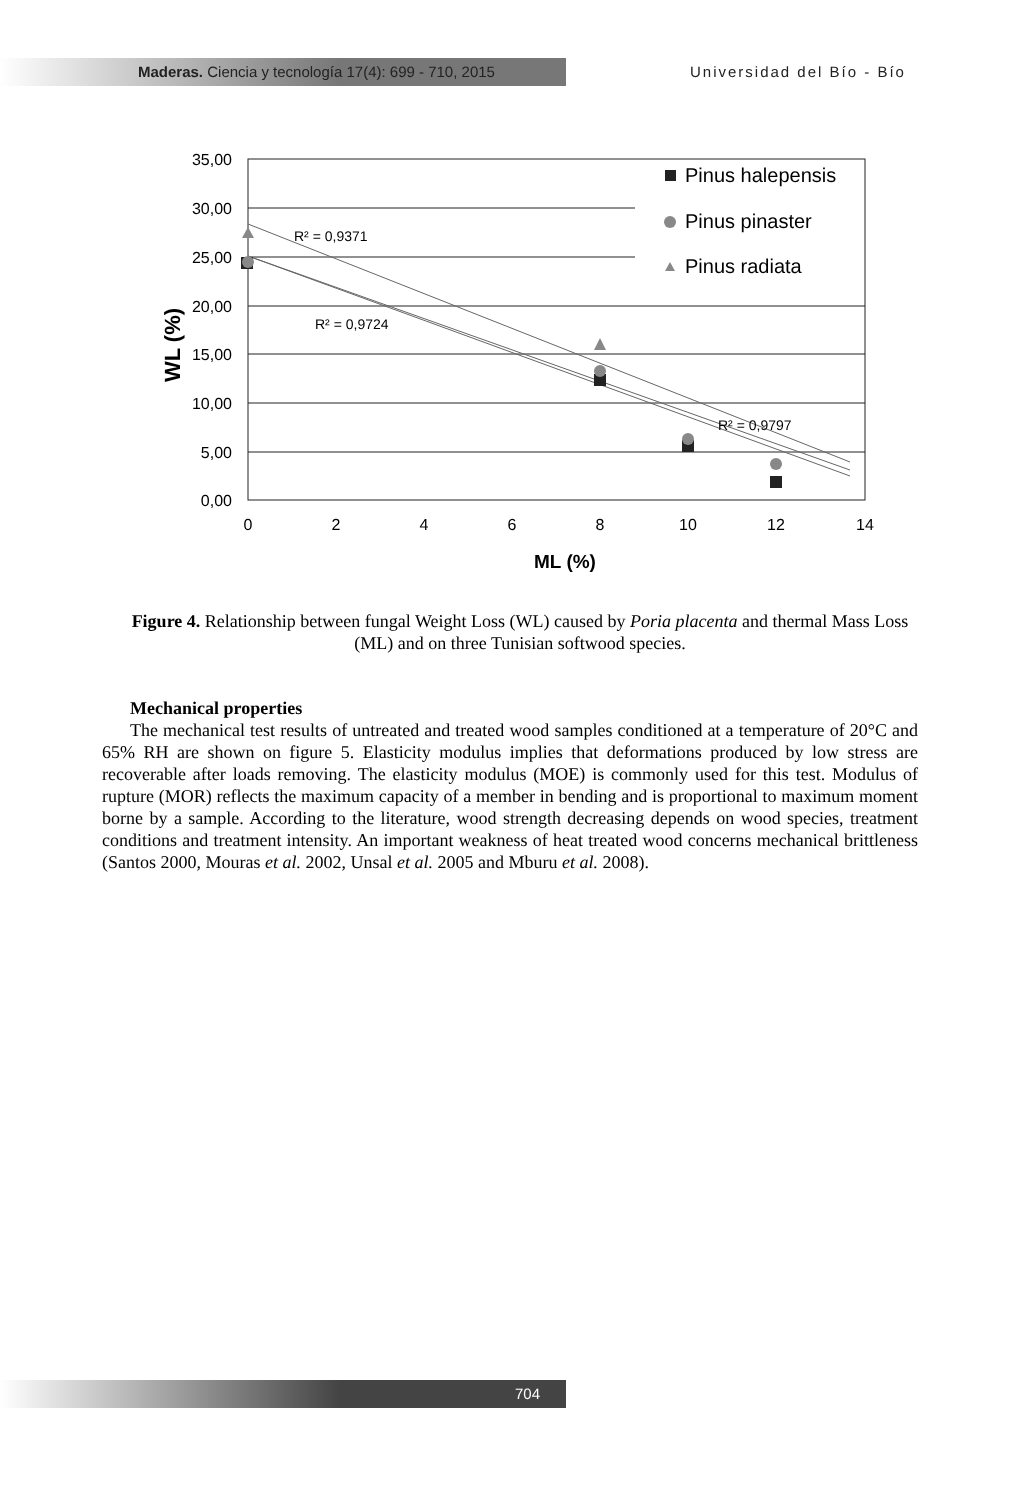Maderas. Ciencia y tecnología 17(4): 699 - 710, 2015
Universidad del Bío - Bío
35,00
30,00
25,00
20,00
15,00
10,00
5,00
0,00
0
2
4
6
8
10
12
14
ML (%)
WL (%)
R² = 0,9371
R² = 0,9724
R² = 0,9797
Pinus halepensis
Pinus pinaster
Pinus radiata
Figure 4. Relationship between fungal Weight Loss (WL) caused by Poria placenta and thermal Mass Loss (ML) and on three Tunisian softwood species.
Mechanical properties
The mechanical test results of untreated and treated wood samples conditioned at a temperature of 20°C and 65% RH are shown on figure 5. Elasticity modulus implies that deformations produced by low stress are recoverable after loads removing. The elasticity modulus (MOE) is commonly used for this test. Modulus of rupture (MOR) reflects the maximum capacity of a member in bending and is proportional to maximum moment borne by a sample. According to the literature, wood strength decreasing depends on wood species, treatment conditions and treatment intensity. An important weakness of heat treated wood concerns mechanical brittleness (Santos 2000, Mouras et al. 2002, Unsal et al. 2005 and Mburu et al. 2008).
704